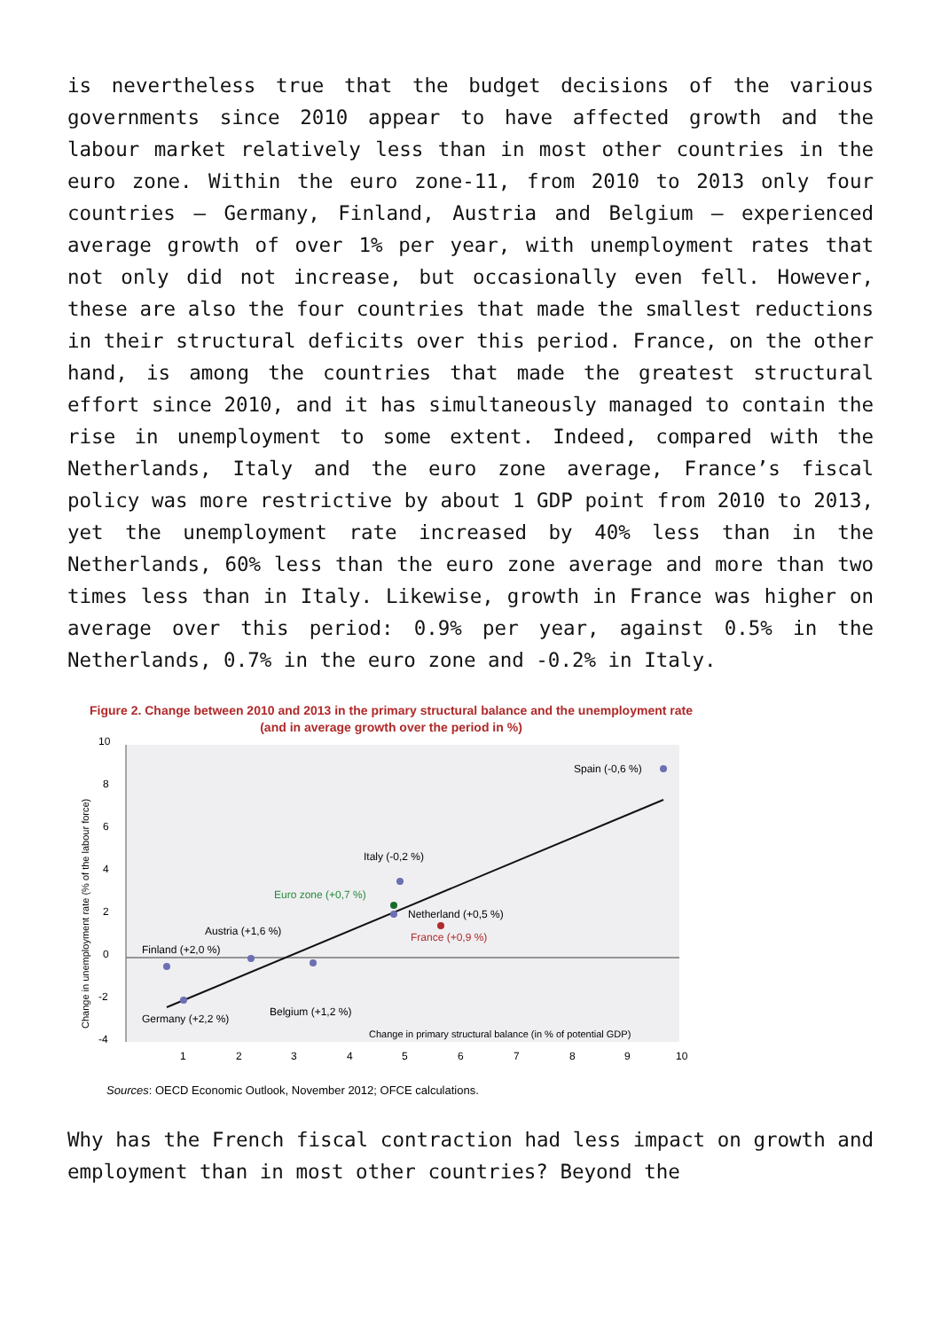is nevertheless true that the budget decisions of the various governments since 2010 appear to have affected growth and the labour market relatively less than in most other countries in the euro zone. Within the euro zone-11, from 2010 to 2013 only four countries – Germany, Finland, Austria and Belgium – experienced average growth of over 1% per year, with unemployment rates that not only did not increase, but occasionally even fell. However, these are also the four countries that made the smallest reductions in their structural deficits over this period. France, on the other hand, is among the countries that made the greatest structural effort since 2010, and it has simultaneously managed to contain the rise in unemployment to some extent. Indeed, compared with the Netherlands, Italy and the euro zone average, France’s fiscal policy was more restrictive by about 1 GDP point from 2010 to 2013, yet the unemployment rate increased by 40% less than in the Netherlands, 60% less than the euro zone average and more than two times less than in Italy. Likewise, growth in France was higher on average over this period: 0.9% per year, against 0.5% in the Netherlands, 0.7% in the euro zone and -0.2% in Italy.
Figure 2. Change between 2010 and 2013 in the primary structural balance and the unemployment rate
(and in average growth over the period in %)
10
8
6
4
2
0
-2
-4
1
2
3
4
5
6
7
8
9
10
Change in unemployment rate (% of the labour force)
Spain (-0,6 %)
Italy (-0,2 %)
Euro zone (+0,7 %)
Netherland (+0,5 %)
France (+0,9 %)
Austria (+1,6 %)
Finland (+2,0 %)
Belgium (+1,2 %)
Germany (+2,2 %)
Change in primary structural balance (in % of potential GDP)
Sources: OECD Economic Outlook, November 2012; OFCE calculations.
Why has the French fiscal contraction had less impact on growth and employment than in most other countries? Beyond the